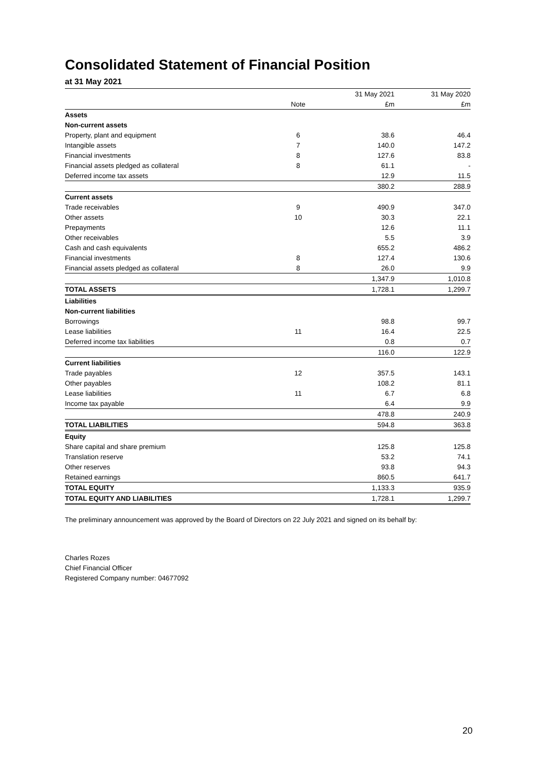Consolidated Statement of Financial Position
at 31 May 2021
| | | 31 May 2021 | 31 May 2020 |
| --- | --- | --- | --- |
| | Note | £m | £m |
| Assets | | | |
| Non-current assets | | | |
| Property, plant and equipment | 6 | 38.6 | 46.4 |
| Intangible assets | 7 | 140.0 | 147.2 |
| Financial investments | 8 | 127.6 | 83.8 |
| Financial assets pledged as collateral | 8 | 61.1 | - |
| Deferred income tax assets | | 12.9 | 11.5 |
| | | 380.2 | 288.9 |
| Current assets | | | |
| Trade receivables | 9 | 490.9 | 347.0 |
| Other assets | 10 | 30.3 | 22.1 |
| Prepayments | | 12.6 | 11.1 |
| Other receivables | | 5.5 | 3.9 |
| Cash and cash equivalents | | 655.2 | 486.2 |
| Financial investments | 8 | 127.4 | 130.6 |
| Financial assets pledged as collateral | 8 | 26.0 | 9.9 |
| | | 1,347.9 | 1,010.8 |
| TOTAL ASSETS | | 1,728.1 | 1,299.7 |
| Liabilities | | | |
| Non-current liabilities | | | |
| Borrowings | | 98.8 | 99.7 |
| Lease liabilities | 11 | 16.4 | 22.5 |
| Deferred income tax liabilities | | 0.8 | 0.7 |
| | | 116.0 | 122.9 |
| Current liabilities | | | |
| Trade payables | 12 | 357.5 | 143.1 |
| Other payables | | 108.2 | 81.1 |
| Lease liabilities | 11 | 6.7 | 6.8 |
| Income tax payable | | 6.4 | 9.9 |
| | | 478.8 | 240.9 |
| TOTAL LIABILITIES | | 594.8 | 363.8 |
| Equity | | | |
| Share capital and share premium | | 125.8 | 125.8 |
| Translation reserve | | 53.2 | 74.1 |
| Other reserves | | 93.8 | 94.3 |
| Retained earnings | | 860.5 | 641.7 |
| TOTAL EQUITY | | 1,133.3 | 935.9 |
| TOTAL EQUITY AND LIABILITIES | | 1,728.1 | 1,299.7 |
The preliminary announcement was approved by the Board of Directors on 22 July 2021 and signed on its behalf by:
Charles Rozes
Chief Financial Officer
Registered Company number: 04677092
20